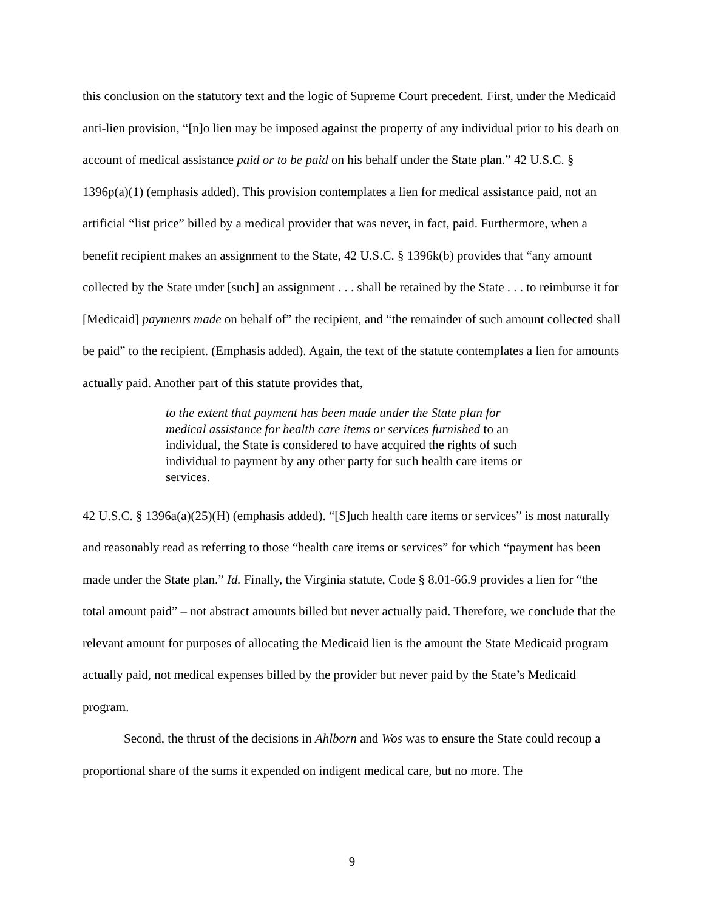this conclusion on the statutory text and the logic of Supreme Court precedent. First, under the Medicaid anti-lien provision, “[n]o lien may be imposed against the property of any individual prior to his death on account of medical assistance paid or to be paid on his behalf under the State plan.” 42 U.S.C. § 1396p(a)(1) (emphasis added). This provision contemplates a lien for medical assistance paid, not an artificial “list price” billed by a medical provider that was never, in fact, paid. Furthermore, when a benefit recipient makes an assignment to the State, 42 U.S.C. § 1396k(b) provides that “any amount collected by the State under [such] an assignment . . . shall be retained by the State . . . to reimburse it for [Medicaid] payments made on behalf of” the recipient, and “the remainder of such amount collected shall be paid” to the recipient. (Emphasis added). Again, the text of the statute contemplates a lien for amounts actually paid. Another part of this statute provides that,
to the extent that payment has been made under the State plan for medical assistance for health care items or services furnished to an individual, the State is considered to have acquired the rights of such individual to payment by any other party for such health care items or services.
42 U.S.C. § 1396a(a)(25)(H) (emphasis added). “[S]uch health care items or services” is most naturally and reasonably read as referring to those “health care items or services” for which “payment has been made under the State plan.” Id. Finally, the Virginia statute, Code § 8.01-66.9 provides a lien for “the total amount paid” – not abstract amounts billed but never actually paid. Therefore, we conclude that the relevant amount for purposes of allocating the Medicaid lien is the amount the State Medicaid program actually paid, not medical expenses billed by the provider but never paid by the State’s Medicaid program.
Second, the thrust of the decisions in Ahlborn and Wos was to ensure the State could recoup a proportional share of the sums it expended on indigent medical care, but no more. The
9